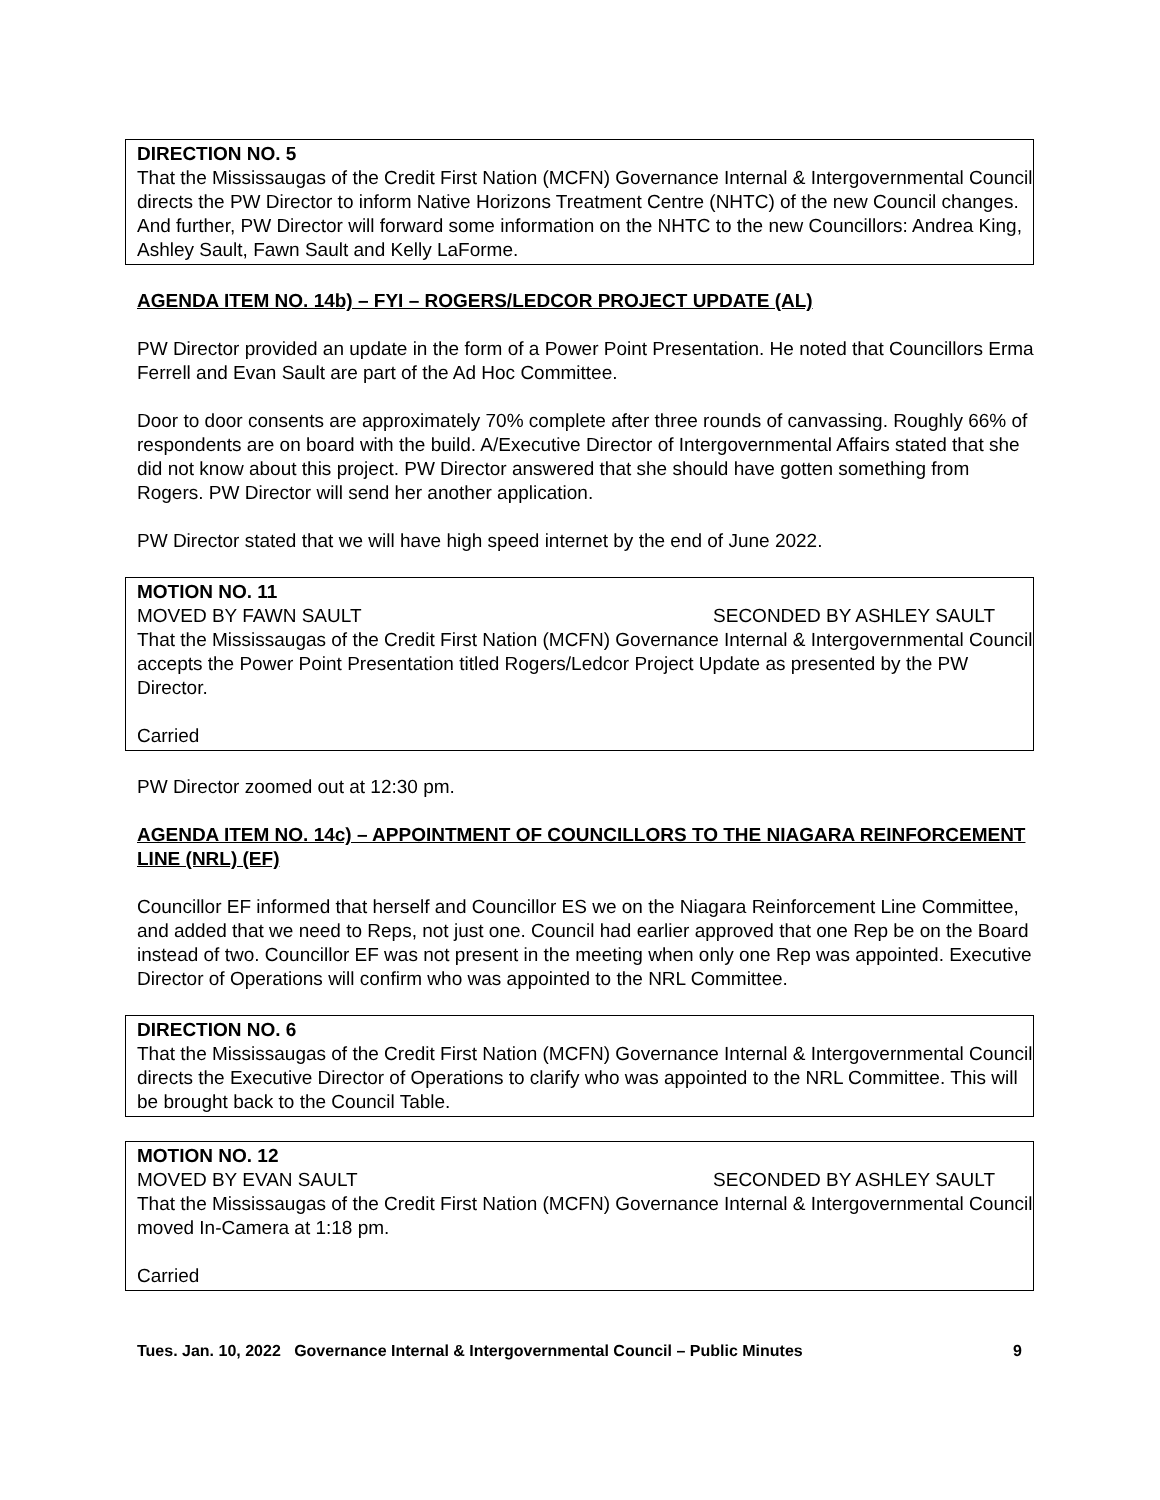DIRECTION NO. 5
That the Mississaugas of the Credit First Nation (MCFN) Governance Internal & Intergovernmental Council directs the PW Director to inform Native Horizons Treatment Centre (NHTC) of the new Council changes. And further, PW Director will forward some information on the NHTC to the new Councillors: Andrea King, Ashley Sault, Fawn Sault and Kelly LaForme.
AGENDA ITEM NO. 14b) – FYI – ROGERS/LEDCOR PROJECT UPDATE (AL)
PW Director provided an update in the form of a Power Point Presentation. He noted that Councillors Erma Ferrell and Evan Sault are part of the Ad Hoc Committee.
Door to door consents are approximately 70% complete after three rounds of canvassing. Roughly 66% of respondents are on board with the build. A/Executive Director of Intergovernmental Affairs stated that she did not know about this project. PW Director answered that she should have gotten something from Rogers. PW Director will send her another application.
PW Director stated that we will have high speed internet by the end of June 2022.
MOTION NO. 11
MOVED BY FAWN SAULT SECONDED BY ASHLEY SAULT
That the Mississaugas of the Credit First Nation (MCFN) Governance Internal & Intergovernmental Council accepts the Power Point Presentation titled Rogers/Ledcor Project Update as presented by the PW Director.
Carried
PW Director zoomed out at 12:30 pm.
AGENDA ITEM NO. 14c) – APPOINTMENT OF COUNCILLORS TO THE NIAGARA REINFORCEMENT LINE (NRL) (EF)
Councillor EF informed that herself and Councillor ES we on the Niagara Reinforcement Line Committee, and added that we need to Reps, not just one. Council had earlier approved that one Rep be on the Board instead of two. Councillor EF was not present in the meeting when only one Rep was appointed. Executive Director of Operations will confirm who was appointed to the NRL Committee.
DIRECTION NO. 6
That the Mississaugas of the Credit First Nation (MCFN) Governance Internal & Intergovernmental Council directs the Executive Director of Operations to clarify who was appointed to the NRL Committee. This will be brought back to the Council Table.
MOTION NO. 12
MOVED BY EVAN SAULT SECONDED BY ASHLEY SAULT
That the Mississaugas of the Credit First Nation (MCFN) Governance Internal & Intergovernmental Council moved In-Camera at 1:18 pm.
Carried
Tues. Jan. 10, 2022 Governance Internal & Intergovernmental Council – Public Minutes 9